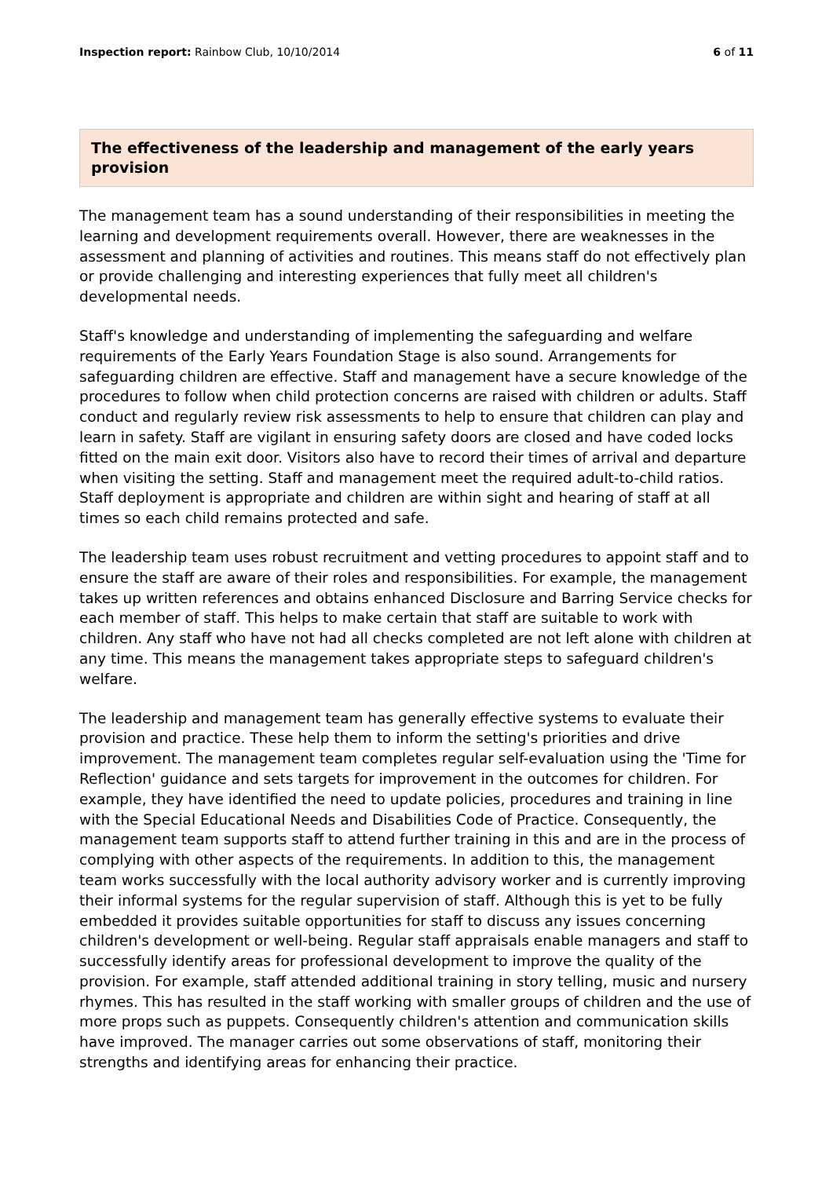Inspection report: Rainbow Club, 10/10/2014
6 of 11
The effectiveness of the leadership and management of the early years provision
The management team has a sound understanding of their responsibilities in meeting the learning and development requirements overall. However, there are weaknesses in the assessment and planning of activities and routines. This means staff do not effectively plan or provide challenging and interesting experiences that fully meet all children's developmental needs.
Staff's knowledge and understanding of implementing the safeguarding and welfare requirements of the Early Years Foundation Stage is also sound. Arrangements for safeguarding children are effective. Staff and management have a secure knowledge of the procedures to follow when child protection concerns are raised with children or adults. Staff conduct and regularly review risk assessments to help to ensure that children can play and learn in safety. Staff are vigilant in ensuring safety doors are closed and have coded locks fitted on the main exit door. Visitors also have to record their times of arrival and departure when visiting the setting. Staff and management meet the required adult-to-child ratios. Staff deployment is appropriate and children are within sight and hearing of staff at all times so each child remains protected and safe.
The leadership team uses robust recruitment and vetting procedures to appoint staff and to ensure the staff are aware of their roles and responsibilities. For example, the management takes up written references and obtains enhanced Disclosure and Barring Service checks for each member of staff. This helps to make certain that staff are suitable to work with children. Any staff who have not had all checks completed are not left alone with children at any time. This means the management takes appropriate steps to safeguard children's welfare.
The leadership and management team has generally effective systems to evaluate their provision and practice. These help them to inform the setting's priorities and drive improvement. The management team completes regular self-evaluation using the 'Time for Reflection' guidance and sets targets for improvement in the outcomes for children. For example, they have identified the need to update policies, procedures and training in line with the Special Educational Needs and Disabilities Code of Practice. Consequently, the management team supports staff to attend further training in this and are in the process of complying with other aspects of the requirements. In addition to this, the management team works successfully with the local authority advisory worker and is currently improving their informal systems for the regular supervision of staff. Although this is yet to be fully embedded it provides suitable opportunities for staff to discuss any issues concerning children's development or well-being. Regular staff appraisals enable managers and staff to successfully identify areas for professional development to improve the quality of the provision. For example, staff attended additional training in story telling, music and nursery rhymes. This has resulted in the staff working with smaller groups of children and the use of more props such as puppets. Consequently children's attention and communication skills have improved. The manager carries out some observations of staff, monitoring their strengths and identifying areas for enhancing their practice.